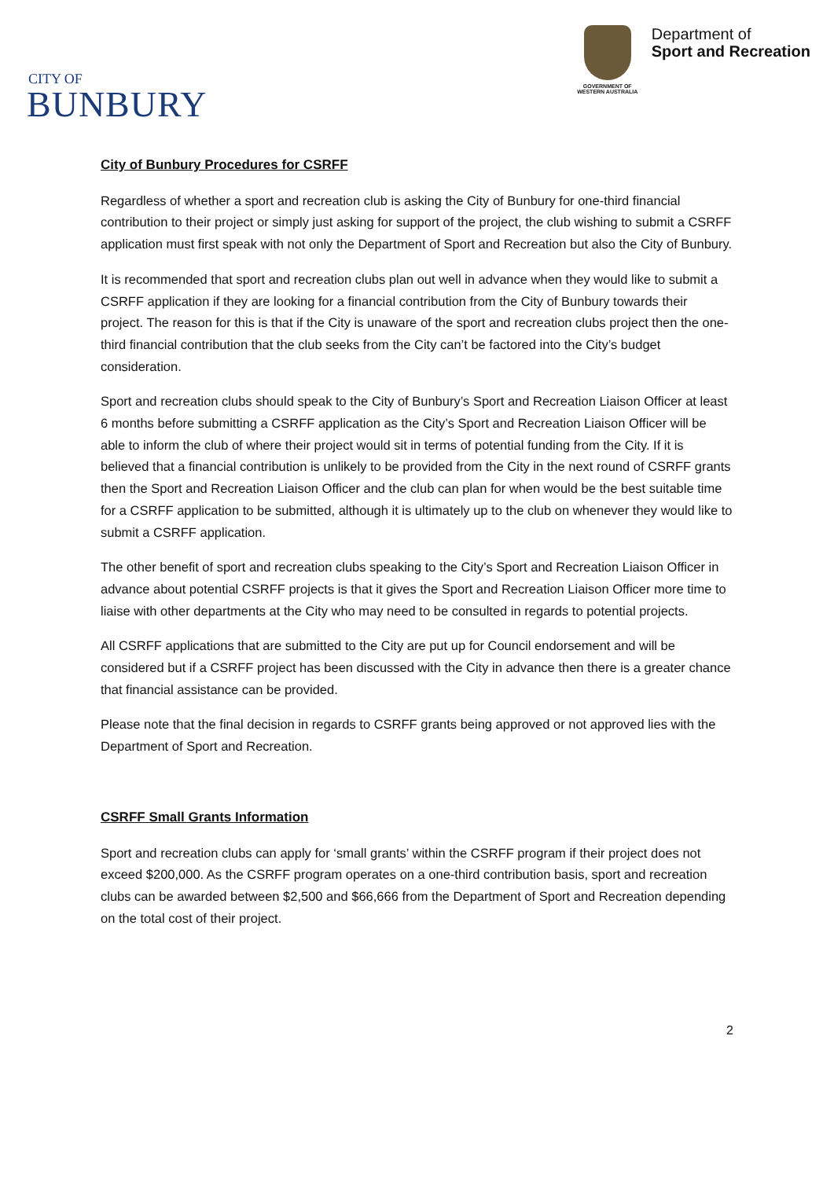CITY OF
BUNBURY
GOVERNMENT OF
WESTERN AUSTRALIA
Department of
Sport and Recreation
City of Bunbury Procedures for CSRFF
Regardless of whether a sport and recreation club is asking the City of Bunbury for one-third financial contribution to their project or simply just asking for support of the project, the club wishing to submit a CSRFF application must first speak with not only the Department of Sport and Recreation but also the City of Bunbury.
It is recommended that sport and recreation clubs plan out well in advance when they would like to submit a CSRFF application if they are looking for a financial contribution from the City of Bunbury towards their project. The reason for this is that if the City is unaware of the sport and recreation clubs project then the one-third financial contribution that the club seeks from the City can’t be factored into the City’s budget consideration.
Sport and recreation clubs should speak to the City of Bunbury’s Sport and Recreation Liaison Officer at least 6 months before submitting a CSRFF application as the City’s Sport and Recreation Liaison Officer will be able to inform the club of where their project would sit in terms of potential funding from the City. If it is believed that a financial contribution is unlikely to be provided from the City in the next round of CSRFF grants then the Sport and Recreation Liaison Officer and the club can plan for when would be the best suitable time for a CSRFF application to be submitted, although it is ultimately up to the club on whenever they would like to submit a CSRFF application.
The other benefit of sport and recreation clubs speaking to the City’s Sport and Recreation Liaison Officer in advance about potential CSRFF projects is that it gives the Sport and Recreation Liaison Officer more time to liaise with other departments at the City who may need to be consulted in regards to potential projects.
All CSRFF applications that are submitted to the City are put up for Council endorsement and will be considered but if a CSRFF project has been discussed with the City in advance then there is a greater chance that financial assistance can be provided.
Please note that the final decision in regards to CSRFF grants being approved or not approved lies with the Department of Sport and Recreation.
CSRFF Small Grants Information
Sport and recreation clubs can apply for ‘small grants’ within the CSRFF program if their project does not exceed $200,000. As the CSRFF program operates on a one-third contribution basis, sport and recreation clubs can be awarded between $2,500 and $66,666 from the Department of Sport and Recreation depending on the total cost of their project.
2